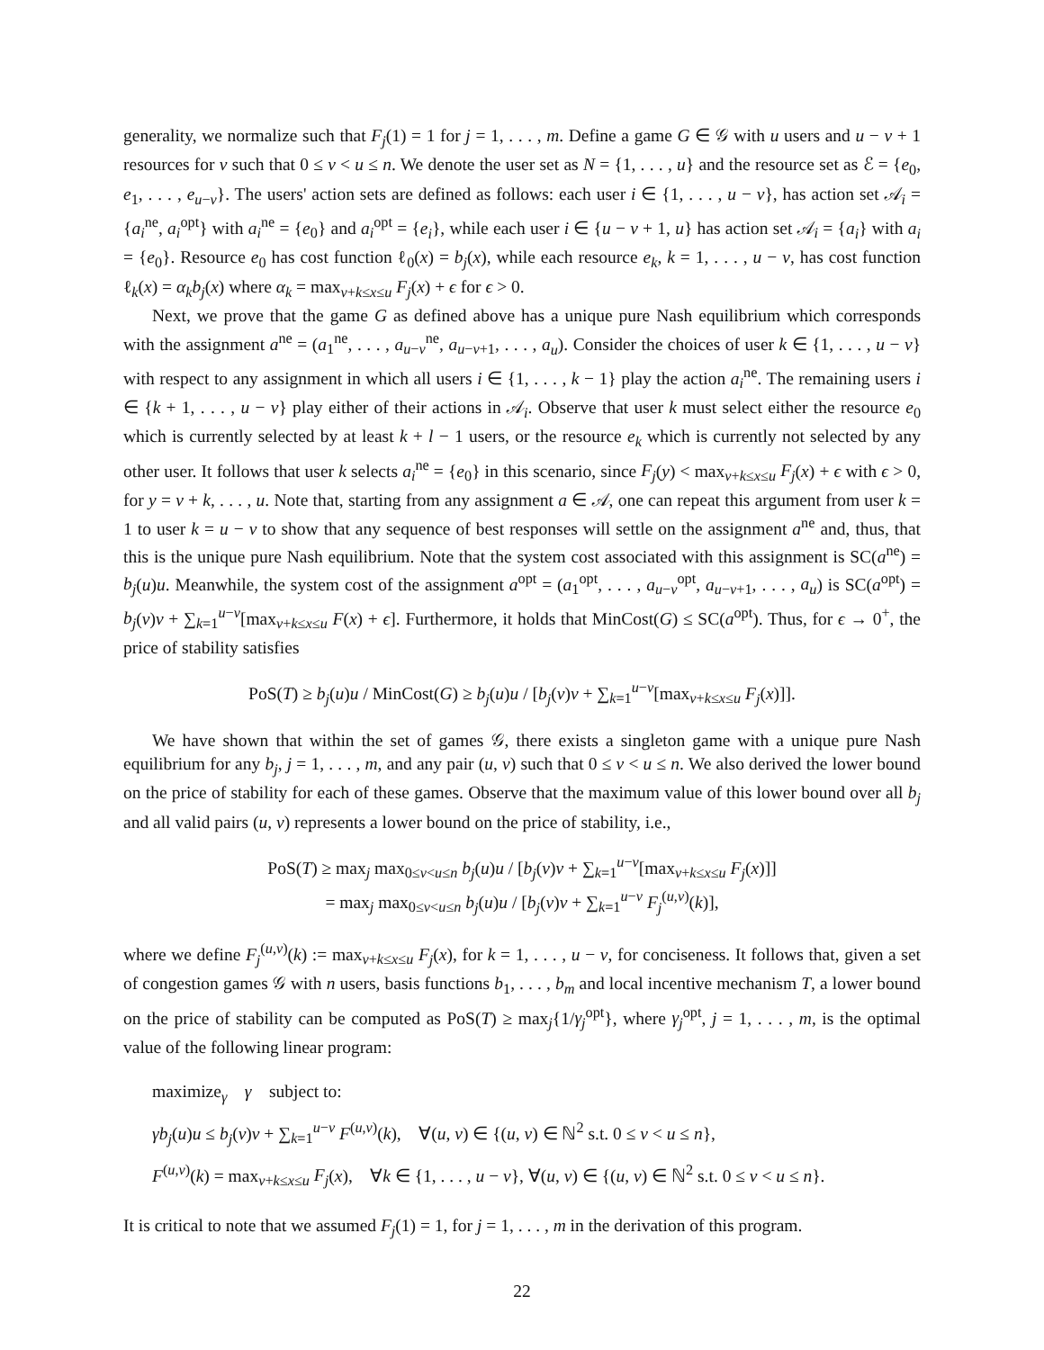generality, we normalize such that F<sub>j</sub>(1) = 1 for j = 1, . . . , m. Define a game G ∈ 𝒢 with u users and u − v + 1 resources for v such that 0 ≤ v < u ≤ n. We denote the user set as N = {1, . . . , u} and the resource set as ℰ = {e<sub>0</sub>, e<sub>1</sub>, . . . , e<sub>u−v</sub>}. The users' action sets are defined as follows: each user i ∈ {1, . . . , u − v}, has action set 𝒜<sub>i</sub> = {a<sub>i</sub><sup>ne</sup>, a<sub>i</sub><sup>opt</sup>} with a<sub>i</sub><sup>ne</sup> = {e<sub>0</sub>} and a<sub>i</sub><sup>opt</sup> = {e<sub>i</sub>}, while each user i ∈ {u − v + 1, u} has action set 𝒜<sub>i</sub> = {a<sub>i</sub>} with a<sub>i</sub> = {e<sub>0</sub>}. Resource e<sub>0</sub> has cost function ℓ<sub>0</sub>(x) = b<sub>j</sub>(x), while each resource e<sub>k</sub>, k = 1, . . . , u − v, has cost function ℓ<sub>k</sub>(x) = α<sub>k</sub>b<sub>j</sub>(x) where α<sub>k</sub> = max<sub>v+k≤x≤u</sub> F<sub>j</sub>(x) + ϵ for ϵ > 0.
Next, we prove that the game G as defined above has a unique pure Nash equilibrium which corresponds with the assignment a<sup>ne</sup> = (a<sub>1</sub><sup>ne</sup>, . . . , a<sub>u−v</sub><sup>ne</sup>, a<sub>u−v+1</sub>, . . . , a<sub>u</sub>). Consider the choices of user k ∈ {1, . . . , u − v} with respect to any assignment in which all users i ∈ {1, . . . , k − 1} play the action a<sub>i</sub><sup>ne</sup>. The remaining users i ∈ {k + 1, . . . , u − v} play either of their actions in 𝒜<sub>i</sub>. Observe that user k must select either the resource e<sub>0</sub> which is currently selected by at least k + l − 1 users, or the resource e<sub>k</sub> which is currently not selected by any other user. It follows that user k selects a<sub>i</sub><sup>ne</sup> = {e<sub>0</sub>} in this scenario, since F<sub>j</sub>(y) < max<sub>v+k≤x≤u</sub> F<sub>j</sub>(x) + ϵ with ϵ > 0, for y = v + k, . . . , u. Note that, starting from any assignment a ∈ 𝒜, one can repeat this argument from user k = 1 to user k = u − v to show that any sequence of best responses will settle on the assignment a<sup>ne</sup> and, thus, that this is the unique pure Nash equilibrium. Note that the system cost associated with this assignment is SC(a<sup>ne</sup>) = b<sub>j</sub>(u)u. Meanwhile, the system cost of the assignment a<sup>opt</sup> = (a<sub>1</sub><sup>opt</sup>, . . . , a<sub>u−v</sub><sup>opt</sup>, a<sub>u−v+1</sub>, . . . , a<sub>u</sub>) is SC(a<sup>opt</sup>) = b<sub>j</sub>(v)v + ∑<sub>k=1</sub><sup>u−v</sup>[max<sub>v+k≤x≤u</sub> F(x) + ϵ]. Furthermore, it holds that MinCost(G) ≤ SC(a<sup>opt</sup>). Thus, for ϵ → 0<sup>+</sup>, the price of stability satisfies
PoS(T) ≥ b<sub>j</sub>(u)u / MinCost(G) ≥ b<sub>j</sub>(u)u / [b<sub>j</sub>(v)v + ∑<sub>k=1</sub><sup>u−v</sup>[max<sub>v+k≤x≤u</sub> F<sub>j</sub>(x)]].
We have shown that within the set of games 𝒢, there exists a singleton game with a unique pure Nash equilibrium for any b<sub>j</sub>, j = 1, . . . , m, and any pair (u, v) such that 0 ≤ v < u ≤ n. We also derived the lower bound on the price of stability for each of these games. Observe that the maximum value of this lower bound over all b<sub>j</sub> and all valid pairs (u, v) represents a lower bound on the price of stability, i.e.,
PoS(T) ≥ max<sub>j</sub> max<sub>0≤v<u≤n</sub> b<sub>j</sub>(u)u / [b<sub>j</sub>(v)v + ∑<sub>k=1</sub><sup>u−v</sup>[max<sub>v+k≤x≤u</sub> F<sub>j</sub>(x)]]
= max<sub>j</sub> max<sub>0≤v<u≤n</sub> b<sub>j</sub>(u)u / [b<sub>j</sub>(v)v + ∑<sub>k=1</sub><sup>u−v</sup> F<sub>j</sub><sup>(u,v)</sup>(k)],
where we define F<sub>j</sub><sup>(u,v)</sup>(k) := max<sub>v+k≤x≤u</sub> F<sub>j</sub>(x), for k = 1, . . . , u − v, for conciseness. It follows that, given a set of congestion games 𝒢 with n users, basis functions b<sub>1</sub>, . . . , b<sub>m</sub> and local incentive mechanism T, a lower bound on the price of stability can be computed as PoS(T) ≥ max<sub>j</sub>{1/γ<sub>j</sub><sup>opt</sup>}, where γ<sub>j</sub><sup>opt</sup>, j = 1, . . . , m, is the optimal value of the following linear program:
maximize<sub>γ</sub> γ subject to:
γb<sub>j</sub>(u)u ≤ b<sub>j</sub>(v)v + ∑<sub>k=1</sub><sup>u−v</sup> F<sup>(u,v)</sup>(k), ∀(u, v) ∈ {(u, v) ∈ ℕ<sup>2</sup> s.t. 0 ≤ v < u ≤ n},
F<sup>(u,v)</sup>(k) = max<sub>v+k≤x≤u</sub> F<sub>j</sub>(x), ∀k ∈ {1, . . . , u − v}, ∀(u, v) ∈ {(u, v) ∈ ℕ<sup>2</sup> s.t. 0 ≤ v < u ≤ n}.
It is critical to note that we assumed F<sub>j</sub>(1) = 1, for j = 1, . . . , m in the derivation of this program.
22